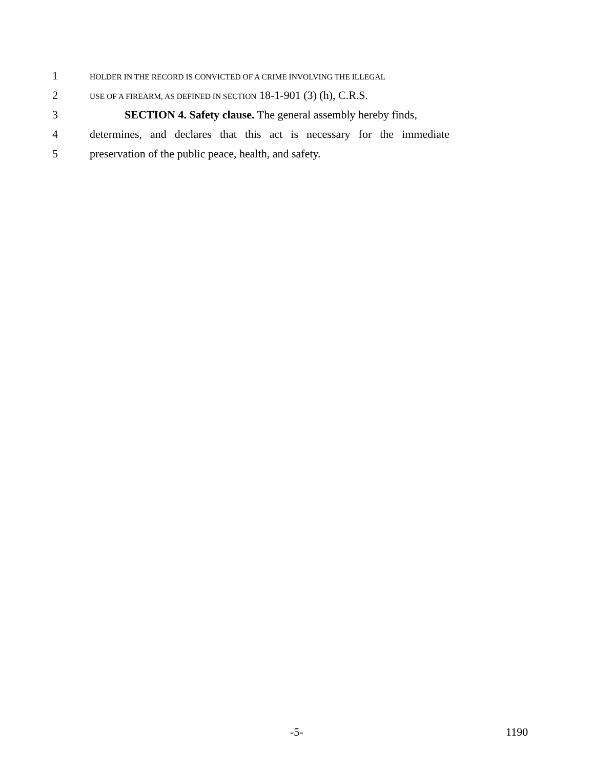1 HOLDER IN THE RECORD IS CONVICTED OF A CRIME INVOLVING THE ILLEGAL
2 USE OF A FIREARM, AS DEFINED IN SECTION 18-1-901 (3) (h), C.R.S.
3 SECTION 4. Safety clause. The general assembly hereby finds,
4 determines, and declares that this act is necessary for the immediate
5 preservation of the public peace, health, and safety.
-5- 1190